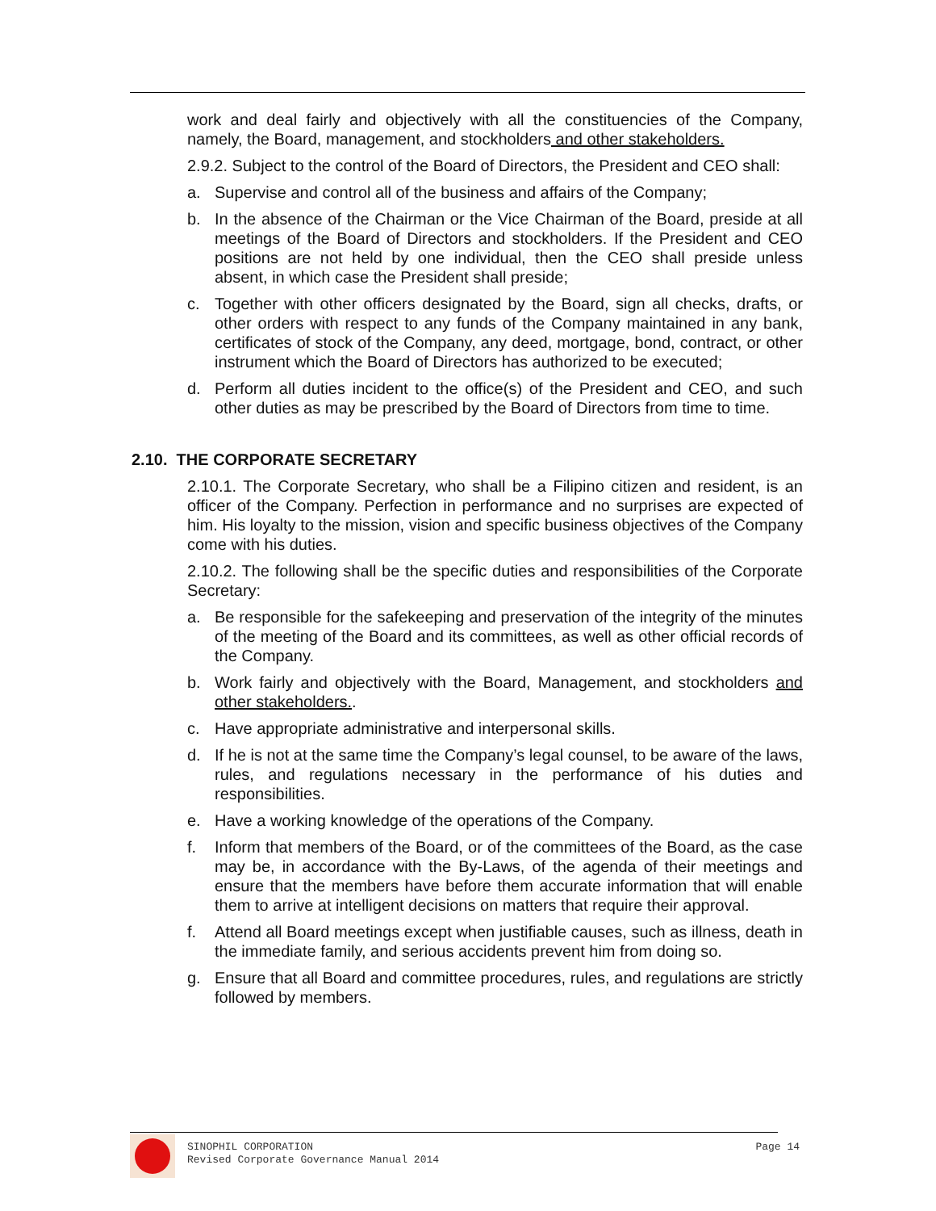work and deal fairly and objectively with all the constituencies of the Company, namely, the Board, management, and stockholders and other stakeholders.
2.9.2. Subject to the control of the Board of Directors, the President and CEO shall:
a. Supervise and control all of the business and affairs of the Company;
b. In the absence of the Chairman or the Vice Chairman of the Board, preside at all meetings of the Board of Directors and stockholders. If the President and CEO positions are not held by one individual, then the CEO shall preside unless absent, in which case the President shall preside;
c. Together with other officers designated by the Board, sign all checks, drafts, or other orders with respect to any funds of the Company maintained in any bank, certificates of stock of the Company, any deed, mortgage, bond, contract, or other instrument which the Board of Directors has authorized to be executed;
d. Perform all duties incident to the office(s) of the President and CEO, and such other duties as may be prescribed by the Board of Directors from time to time.
2.10. THE CORPORATE SECRETARY
2.10.1. The Corporate Secretary, who shall be a Filipino citizen and resident, is an officer of the Company. Perfection in performance and no surprises are expected of him. His loyalty to the mission, vision and specific business objectives of the Company come with his duties.
2.10.2. The following shall be the specific duties and responsibilities of the Corporate Secretary:
a. Be responsible for the safekeeping and preservation of the integrity of the minutes of the meeting of the Board and its committees, as well as other official records of the Company.
b. Work fairly and objectively with the Board, Management, and stockholders and other stakeholders..
c. Have appropriate administrative and interpersonal skills.
d. If he is not at the same time the Company’s legal counsel, to be aware of the laws, rules, and regulations necessary in the performance of his duties and responsibilities.
e. Have a working knowledge of the operations of the Company.
f. Inform that members of the Board, or of the committees of the Board, as the case may be, in accordance with the By-Laws, of the agenda of their meetings and ensure that the members have before them accurate information that will enable them to arrive at intelligent decisions on matters that require their approval.
f. Attend all Board meetings except when justifiable causes, such as illness, death in the immediate family, and serious accidents prevent him from doing so.
g. Ensure that all Board and committee procedures, rules, and regulations are strictly followed by members.
SINOPHIL CORPORATION
Revised Corporate Governance Manual 2014
Page 14